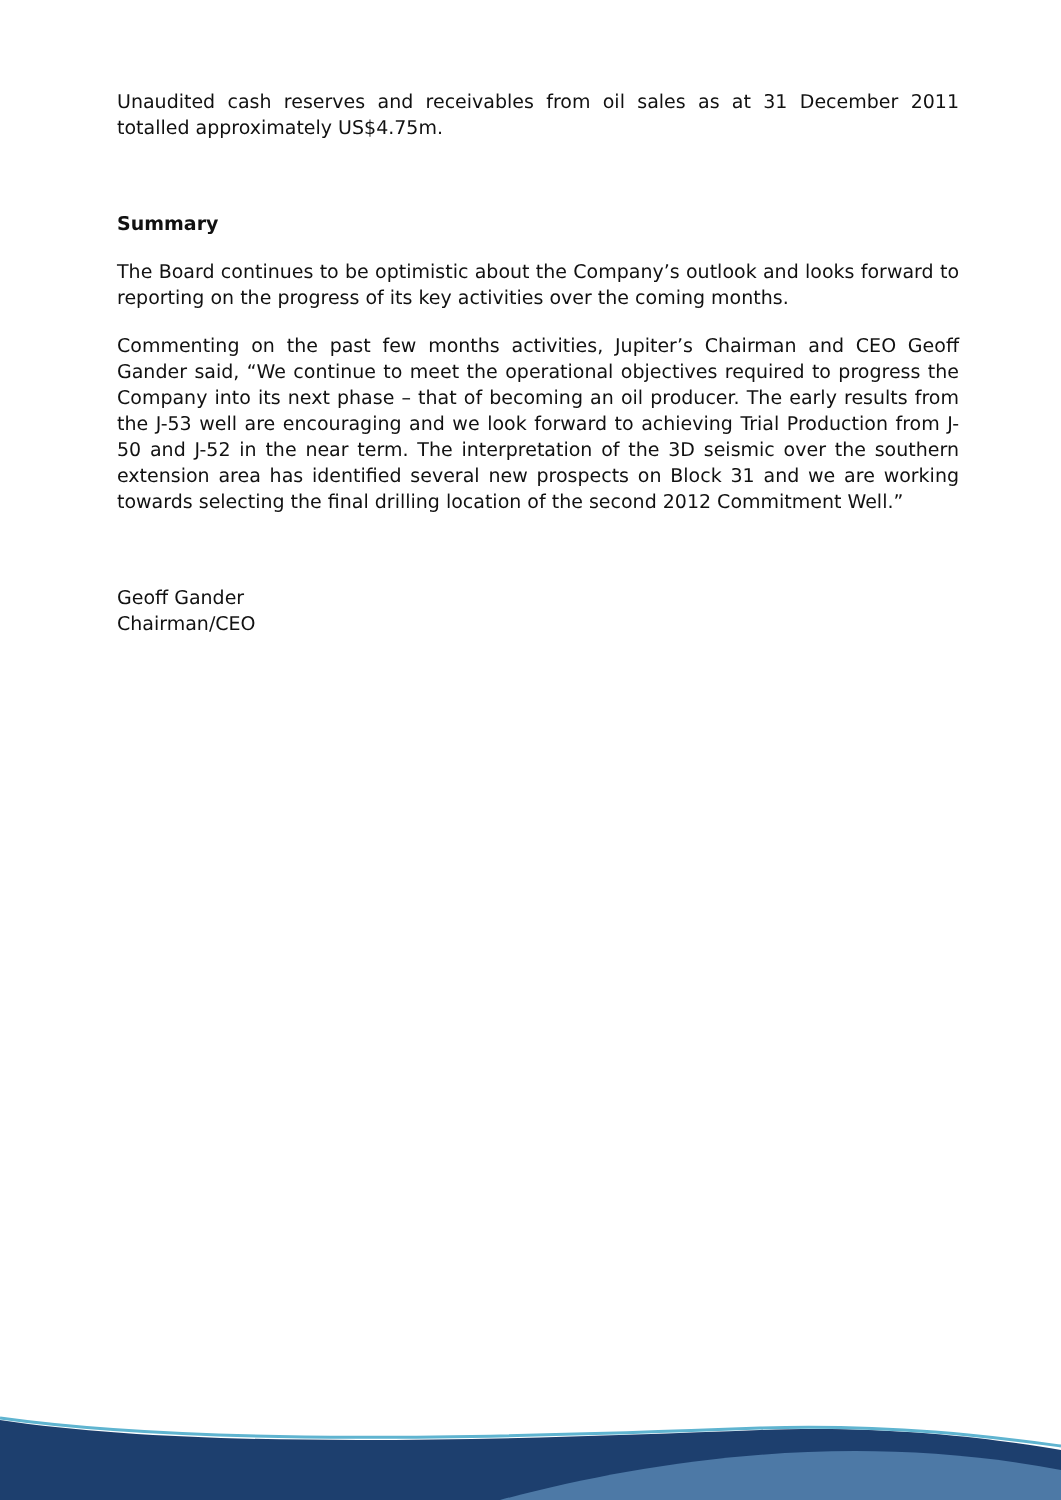Unaudited cash reserves and receivables from oil sales as at 31 December 2011 totalled approximately US$4.75m.
Summary
The Board continues to be optimistic about the Company’s outlook and looks forward to reporting on the progress of its key activities over the coming months.
Commenting on the past few months activities, Jupiter’s Chairman and CEO Geoff Gander said, “We continue to meet the operational objectives required to progress the Company into its next phase – that of becoming an oil producer. The early results from the J-53 well are encouraging and we look forward to achieving Trial Production from J-50 and J-52 in the near term. The interpretation of the 3D seismic over the southern extension area has identified several new prospects on Block 31 and we are working towards selecting the final drilling location of the second 2012 Commitment Well.”
Geoff Gander
Chairman/CEO